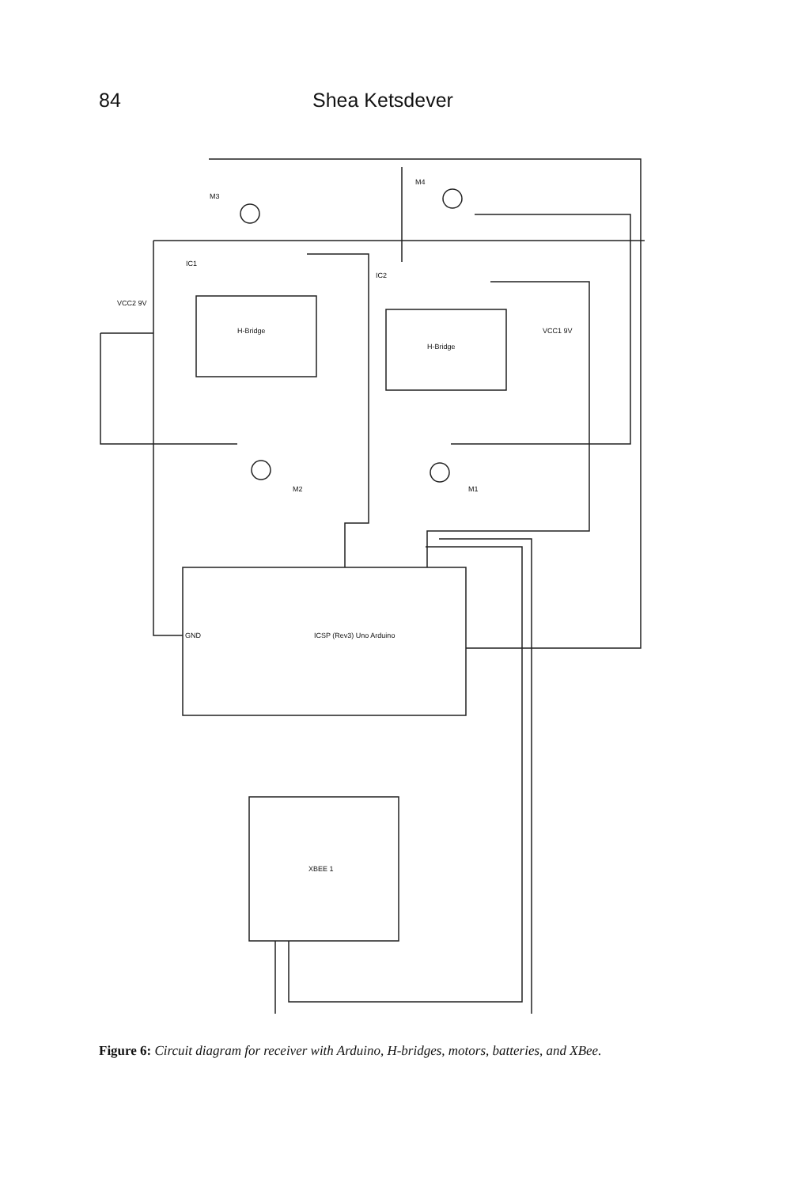84 Shea Ketsdever
H-Bridge
H-Bridge
ICSP (Rev3) Uno Arduino
XBEE 1
M3
M4
M2
M1
IC1
IC2
VCC2 9V
VCC1 9V
GND
Figure 6: Circuit diagram for receiver with Arduino, H-bridges, motors, batteries, and XBee.